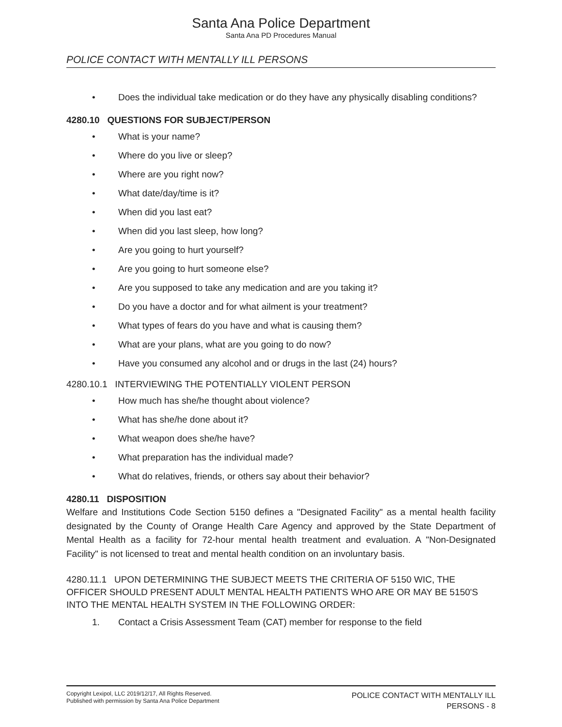Santa Ana Police Department
Santa Ana PD Procedures Manual
POLICE CONTACT WITH MENTALLY ILL PERSONS
• Does the individual take medication or do they have any physically disabling conditions?
4280.10 QUESTIONS FOR SUBJECT/PERSON
• What is your name?
• Where do you live or sleep?
• Where are you right now?
• What date/day/time is it?
• When did you last eat?
• When did you last sleep, how long?
• Are you going to hurt yourself?
• Are you going to hurt someone else?
• Are you supposed to take any medication and are you taking it?
• Do you have a doctor and for what ailment is your treatment?
• What types of fears do you have and what is causing them?
• What are your plans, what are you going to do now?
• Have you consumed any alcohol and or drugs in the last (24) hours?
4280.10.1 INTERVIEWING THE POTENTIALLY VIOLENT PERSON
• How much has she/he thought about violence?
• What has she/he done about it?
• What weapon does she/he have?
• What preparation has the individual made?
• What do relatives, friends, or others say about their behavior?
4280.11 DISPOSITION
Welfare and Institutions Code Section 5150 defines a "Designated Facility" as a mental health facility designated by the County of Orange Health Care Agency and approved by the State Department of Mental Health as a facility for 72-hour mental health treatment and evaluation. A "Non-Designated Facility" is not licensed to treat and mental health condition on an involuntary basis.
4280.11.1 UPON DETERMINING THE SUBJECT MEETS THE CRITERIA OF 5150 WIC, THE OFFICER SHOULD PRESENT ADULT MENTAL HEALTH PATIENTS WHO ARE OR MAY BE 5150'S INTO THE MENTAL HEALTH SYSTEM IN THE FOLLOWING ORDER:
1. Contact a Crisis Assessment Team (CAT) member for response to the field
Copyright Lexipol, LLC 2019/12/17, All Rights Reserved.
Published with permission by Santa Ana Police Department
POLICE CONTACT WITH MENTALLY ILL
PERSONS - 8